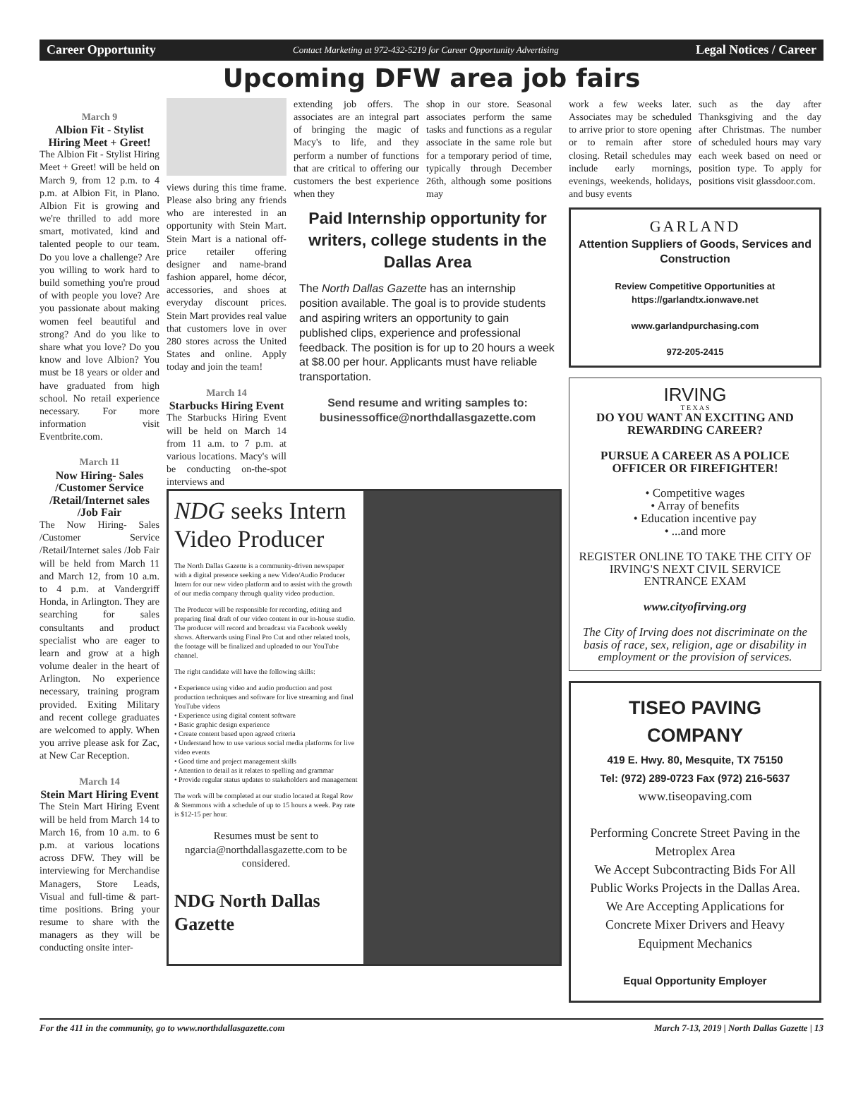Career Opportunity Contact Marketing at 972-432-5219 for Career Opportunity Advertising Legal Notices / Career
Upcoming DFW area job fairs
March 9
Albion Fit - Stylist Hiring Meet + Greet!
The Albion Fit - Stylist Hiring Meet + Greet! will be held on March 9, from 12 p.m. to 4 p.m. at Albion Fit, in Plano. Albion Fit is growing and we're thrilled to add more smart, motivated, kind and talented people to our team. Do you love a challenge? Are you willing to work hard to build something you're proud of with people you love? Are you passionate about making women feel beautiful and strong? And do you like to share what you love? Do you know and love Albion? You must be 18 years or older and have graduated from high school. No retail experience necessary. For more information visit Eventbrite.com.
March 11
Now Hiring- Sales /Customer Service /Retail/Internet sales /Job Fair
The Now Hiring- Sales /Customer Service /Retail/Internet sales /Job Fair will be held from March 11 and March 12, from 10 a.m. to 4 p.m. at Vandergriff Honda, in Arlington. They are searching for sales consultants and product specialist who are eager to learn and grow at a high volume dealer in the heart of Arlington. No experience necessary, training program provided. Exiting Military and recent college graduates are welcomed to apply. When you arrive please ask for Zac, at New Car Reception.
March 14
Stein Mart Hiring Event
The Stein Mart Hiring Event will be held from March 14 to March 16, from 10 a.m. to 6 p.m. at various locations across DFW. They will be interviewing for Merchandise Managers, Store Leads, Visual and full-time & part-time positions. Bring your resume to share with the managers as they will be conducting onsite inter-
views during this time frame. Please also bring any friends who are interested in an opportunity with Stein Mart. Stein Mart is a national off-price retailer offering designer and name-brand fashion apparel, home décor, accessories, and shoes at everyday discount prices. Stein Mart provides real value that customers love in over 280 stores across the United States and online. Apply today and join the team!
March 14
Starbucks Hiring Event
The Starbucks Hiring Event will be held on March 14 from 11 a.m. to 7 p.m. at various locations. Macy's will be conducting on-the-spot interviews and
extending job offers. The associates are an integral part of bringing the magic of Macy's to life, and they perform a number of functions that are critical to offering our customers the best experience when they
shop in our store. Seasonal associates perform the same tasks and functions as a regular associate in the same role but for a temporary period of time, typically through December 26th, although some positions may
Paid Internship opportunity for writers, college students in the Dallas Area
The North Dallas Gazette has an internship position available. The goal is to provide students and aspiring writers an opportunity to gain published clips, experience and professional feedback. The position is for up to 20 hours a week at $8.00 per hour. Applicants must have reliable transportation.
Send resume and writing samples to: businessoffice@northdallasgazette.com
NDG seeks Intern Video Producer
The North Dallas Gazette is a community-driven newspaper with a digital presence seeking a new Video/Audio Producer Intern for our new video platform and to assist with the growth of our media company through quality video production.
The Producer will be responsible for recording, editing and preparing final draft of our video content in our in-house studio. The producer will record and broadcast via Facebook weekly shows. Afterwards using Final Pro Cut and other related tools, the footage will be finalized and uploaded to our YouTube channel.
The right candidate will have the following skills:
• Experience using video and audio production and post production techniques and software for live streaming and final YouTube videos
• Experience using digital content software
• Basic graphic design experience
• Create content based upon agreed criteria
• Understand how to use various social media platforms for live video events
• Good time and project management skills
• Attention to detail as it relates to spelling and grammar
• Provide regular status updates to stakeholders and management
The work will be completed at our studio located at Regal Row & Stemmons with a schedule of up to 15 hours a week. Pay rate is $12-15 per hour.
Resumes must be sent to ngarcia@northdallasgazette.com to be considered.
NDG North Dallas Gazette
work a few weeks later. Associates may be scheduled to arrive prior to store opening or to remain after store closing. Retail schedules may include early mornings, evenings, weekends, holidays, and busy events
such as the day after Thanksgiving and the day after Christmas. The number of scheduled hours may vary each week based on need or position type. To apply for positions visit glassdoor.com.
GARLAND
Attention Suppliers of Goods, Services and Construction
Review Competitive Opportunities at https://garlandtx.ionwave.net
www.garlandpurchasing.com
972-205-2415
IRVING
T E X A S
DO YOU WANT AN EXCITING AND REWARDING CAREER?
PURSUE A CAREER AS A POLICE OFFICER OR FIREFIGHTER!
• Competitive wages
• Array of benefits
• Education incentive pay
• ...and more
REGISTER ONLINE TO TAKE THE CITY OF IRVING'S NEXT CIVIL SERVICE ENTRANCE EXAM
www.cityofirving.org
The City of Irving does not discriminate on the basis of race, sex, religion, age or disability in employment or the provision of services.
TISEO PAVING COMPANY
419 E. Hwy. 80, Mesquite, TX 75150
Tel: (972) 289-0723 Fax (972) 216-5637
www.tiseopaving.com
Performing Concrete Street Paving in the Metroplex Area
We Accept Subcontracting Bids For All Public Works Projects in the Dallas Area.
We Are Accepting Applications for Concrete Mixer Drivers and Heavy Equipment Mechanics
Equal Opportunity Employer
For the 411 in the community, go to www.northdallasgazette.com March 7-13, 2019 | North Dallas Gazette | 13